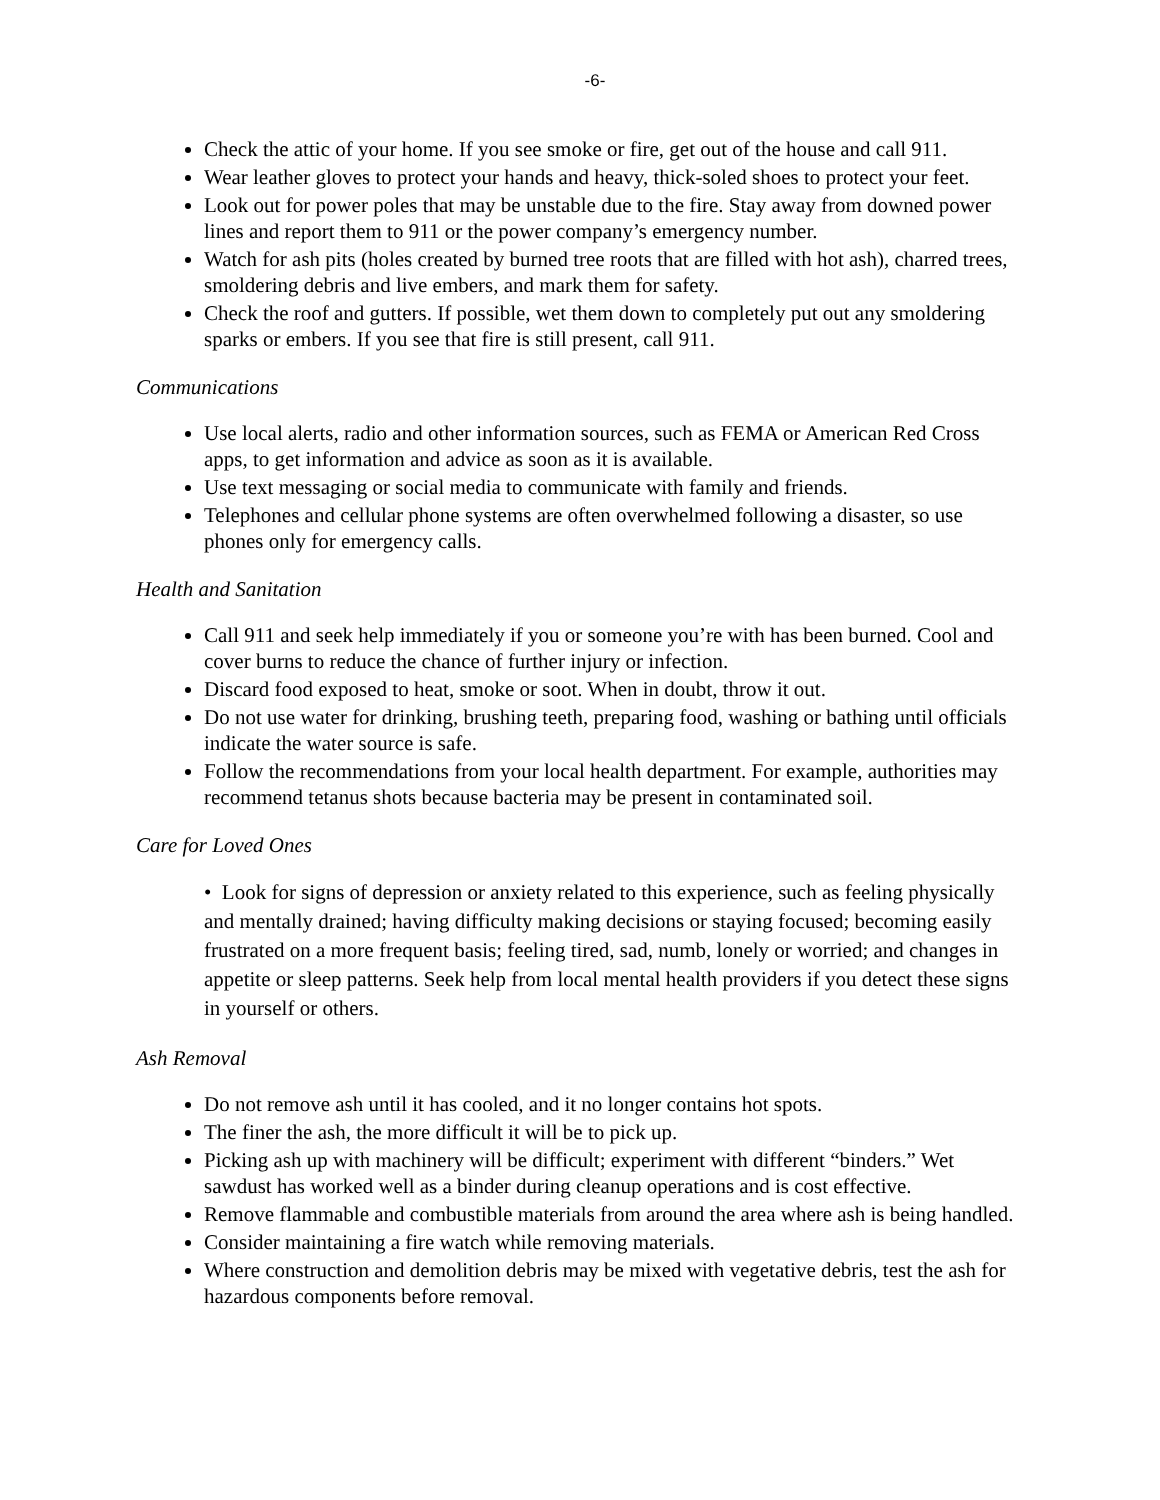-6-
Check the attic of your home. If you see smoke or fire, get out of the house and call 911.
Wear leather gloves to protect your hands and heavy, thick-soled shoes to protect your feet.
Look out for power poles that may be unstable due to the fire. Stay away from downed power lines and report them to 911 or the power company’s emergency number.
Watch for ash pits (holes created by burned tree roots that are filled with hot ash), charred trees, smoldering debris and live embers, and mark them for safety.
Check the roof and gutters. If possible, wet them down to completely put out any smoldering sparks or embers. If you see that fire is still present, call 911.
Communications
Use local alerts, radio and other information sources, such as FEMA or American Red Cross apps, to get information and advice as soon as it is available.
Use text messaging or social media to communicate with family and friends.
Telephones and cellular phone systems are often overwhelmed following a disaster, so use phones only for emergency calls.
Health and Sanitation
Call 911 and seek help immediately if you or someone you’re with has been burned. Cool and cover burns to reduce the chance of further injury or infection.
Discard food exposed to heat, smoke or soot. When in doubt, throw it out.
Do not use water for drinking, brushing teeth, preparing food, washing or bathing until officials indicate the water source is safe.
Follow the recommendations from your local health department. For example, authorities may recommend tetanus shots because bacteria may be present in contaminated soil.
Care for Loved Ones
• Look for signs of depression or anxiety related to this experience, such as feeling physically and mentally drained; having difficulty making decisions or staying focused; becoming easily frustrated on a more frequent basis; feeling tired, sad, numb, lonely or worried; and changes in appetite or sleep patterns. Seek help from local mental health providers if you detect these signs in yourself or others.
Ash Removal
Do not remove ash until it has cooled, and it no longer contains hot spots.
The finer the ash, the more difficult it will be to pick up.
Picking ash up with machinery will be difficult; experiment with different “binders.” Wet sawdust has worked well as a binder during cleanup operations and is cost effective.
Remove flammable and combustible materials from around the area where ash is being handled.
Consider maintaining a fire watch while removing materials.
Where construction and demolition debris may be mixed with vegetative debris, test the ash for hazardous components before removal.